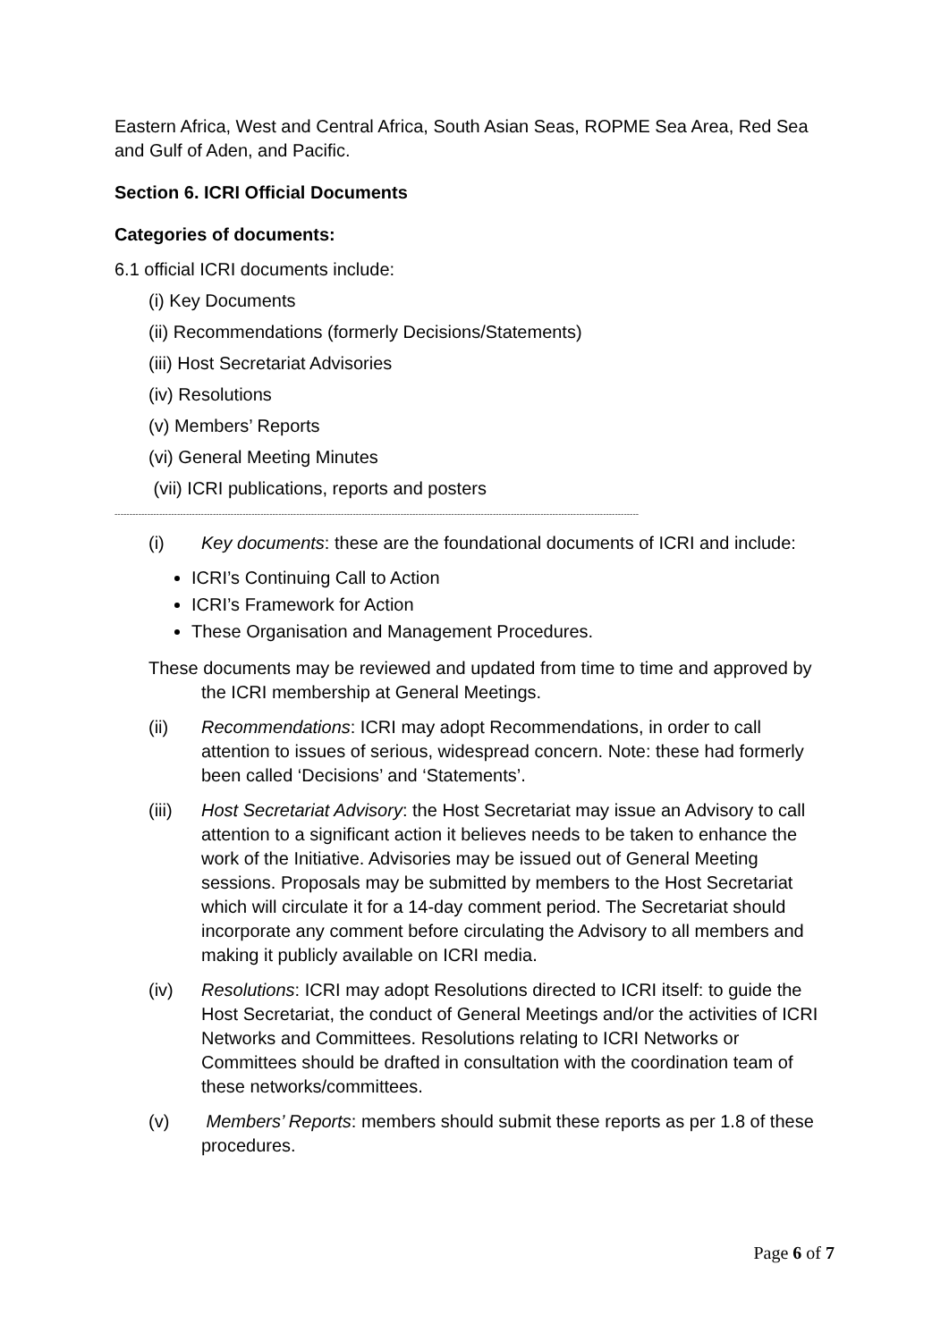Eastern Africa, West and Central Africa, South Asian Seas, ROPME Sea Area, Red Sea and Gulf of Aden, and Pacific.
Section 6. ICRI Official Documents
Categories of documents:
6.1 official ICRI documents include:
(i) Key Documents
(ii) Recommendations (formerly Decisions/Statements)
(iii) Host Secretariat Advisories
(iv) Resolutions
(v) Members’ Reports
(vi) General Meeting Minutes
(vii) ICRI publications, reports and posters
--------------------------------------------------------------------------------------------------------------------------------------------------------------------------------
(i) Key documents: these are the foundational documents of ICRI and include:
ICRI’s Continuing Call to Action
ICRI’s Framework for Action
These Organisation and Management Procedures.
These documents may be reviewed and updated from time to time and approved by the ICRI membership at General Meetings.
(ii) Recommendations: ICRI may adopt Recommendations, in order to call attention to issues of serious, widespread concern. Note: these had formerly been called ‘Decisions’ and ‘Statements’.
(iii) Host Secretariat Advisory: the Host Secretariat may issue an Advisory to call attention to a significant action it believes needs to be taken to enhance the work of the Initiative. Advisories may be issued out of General Meeting sessions. Proposals may be submitted by members to the Host Secretariat which will circulate it for a 14-day comment period. The Secretariat should incorporate any comment before circulating the Advisory to all members and making it publicly available on ICRI media.
(iv) Resolutions: ICRI may adopt Resolutions directed to ICRI itself: to guide the Host Secretariat, the conduct of General Meetings and/or the activities of ICRI Networks and Committees. Resolutions relating to ICRI Networks or Committees should be drafted in consultation with the coordination team of these networks/committees.
(v) Members’ Reports: members should submit these reports as per 1.8 of these procedures.
Page 6 of 7